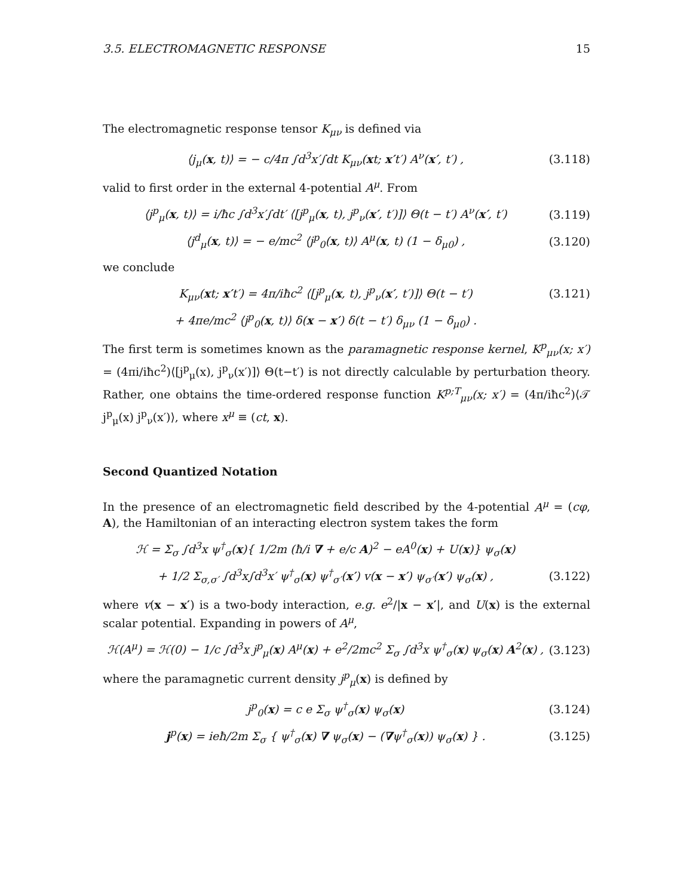3.5. ELECTROMAGNETIC RESPONSE 15
The electromagnetic response tensor K<sub>μν</sub> is defined via
⟨j<sub>μ</sub>(x, t)⟩ = − c/4π ∫d<sup>3</sup>x′∫dt K<sub>μν</sub>(xt; x′t′) A<sup>ν</sup>(x′, t′) , (3.118)
valid to first order in the external 4-potential A<sup>μ</sup>. From
⟨j<sup>p</sup><sub>μ</sub>(x, t)⟩ = i/ħc ∫d<sup>3</sup>x′∫dt′ ⟨[j<sup>p</sup><sub>μ</sub>(x, t), j<sup>p</sup><sub>ν</sub>(x′, t′)]⟩ Θ(t − t′) A<sup>ν</sup>(x′, t′) (3.119)
⟨j<sup>d</sup><sub>μ</sub>(x, t)⟩ = − e/mc<sup>2</sup> ⟨j<sup>p</sup><sub>0</sub>(x, t)⟩ A<sup>μ</sup>(x, t) (1 − δ<sub>μ0</sub>) , (3.120)
we conclude
K<sub>μν</sub>(xt; x′t′) = 4π/iħc<sup>2</sup> ⟨[j<sup>p</sup><sub>μ</sub>(x, t), j<sup>p</sup><sub>ν</sub>(x′, t′)]⟩ Θ(t − t′) (3.121)
+ 4πe/mc<sup>2</sup> ⟨j<sup>p</sup><sub>0</sub>(x, t)⟩ δ(x − x′) δ(t − t′) δ<sub>μν</sub> (1 − δ<sub>μ0</sub>) .
The first term is sometimes known as the paramagnetic response kernel, K<sup>p</sup><sub>μν</sub>(x; x′) = (4πi/iħc<sup>2</sup>)⟨[j<sup>p</sup><sub>μ</sub>(x), j<sup>p</sup><sub>ν</sub>(x′)]⟩ Θ(t−t′) is not directly calculable by perturbation theory. Rather, one obtains the time-ordered response function K<sup>p;T</sup><sub>μν</sub>(x; x′) = (4π/iħc<sup>2</sup>)⟨𝒯 j<sup>p</sup><sub>μ</sub>(x) j<sup>p</sup><sub>ν</sub>(x′)⟩, where x<sup>μ</sup> ≡ (ct, x).
Second Quantized Notation
In the presence of an electromagnetic field described by the 4-potential A<sup>μ</sup> = (cφ, A), the Hamiltonian of an interacting electron system takes the form
ℋ = Σ<sub>σ</sub> ∫d<sup>3</sup>x ψ<sup>†</sup><sub>σ</sub>(x){ 1/2m (ħ/i ∇ + e/c A)<sup>2</sup> − eA<sup>0</sup>(x) + U(x)} ψ<sub>σ</sub>(x)
+ 1/2 Σ<sub>σ,σ′</sub> ∫d<sup>3</sup>x∫d<sup>3</sup>x′ ψ<sup>†</sup><sub>σ</sub>(x) ψ<sup>†</sup><sub>σ′</sub>(x′) v(x − x′) ψ<sub>σ′</sub>(x′) ψ<sub>σ</sub>(x) , (3.122)
where v(x − x′) is a two-body interaction, e.g. e<sup>2</sup>/|x − x′|, and U(x) is the external scalar potential. Expanding in powers of A<sup>μ</sup>,
ℋ(A<sup>μ</sup>) = ℋ(0) − 1/c ∫d<sup>3</sup>x j<sup>p</sup><sub>μ</sub>(x) A<sup>μ</sup>(x) + e<sup>2</sup>/2mc<sup>2</sup> Σ<sub>σ</sub> ∫d<sup>3</sup>x ψ<sup>†</sup><sub>σ</sub>(x) ψ<sub>σ</sub>(x) A<sup>2</sup>(x) , (3.123)
where the paramagnetic current density j<sup>p</sup><sub>μ</sub>(x) is defined by
j<sup>p</sup><sub>0</sub>(x) = c e Σ<sub>σ</sub> ψ<sup>†</sup><sub>σ</sub>(x) ψ<sub>σ</sub>(x) (3.124)
j<sup>p</sup>(x) = ieħ/2m Σ<sub>σ</sub> { ψ<sup>†</sup><sub>σ</sub>(x) ∇ ψ<sub>σ</sub>(x) − (∇ψ<sup>†</sup><sub>σ</sub>(x)) ψ<sub>σ</sub>(x) } . (3.125)